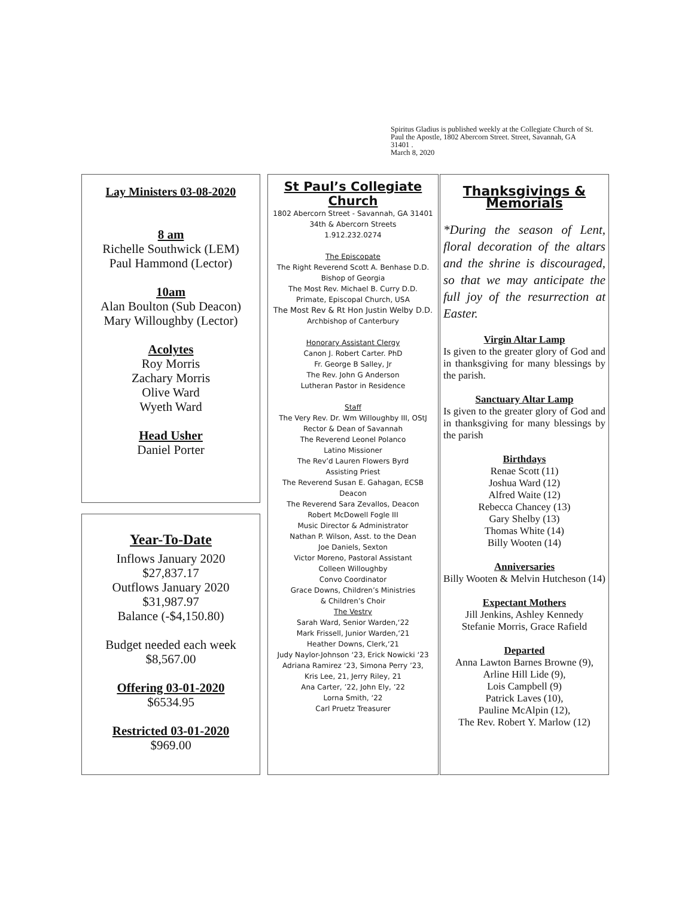Spiritus Gladius is published weekly at the Collegiate Church of St. Paul the Apostle, 1802 Abercorn Street. Street, Savannah, GA 31401 .
March 8, 2020
Lay Ministers 03-08-2020
8 am
Richelle Southwick (LEM)
Paul Hammond (Lector)
10am
Alan Boulton (Sub Deacon)
Mary Willoughby (Lector)
Acolytes
Roy Morris
Zachary Morris
Olive Ward
Wyeth Ward
Head Usher
Daniel Porter
Year-To-Date
Inflows January 2020
$27,837.17
Outflows January 2020
$31,987.97
Balance (-$4,150.80)
Budget needed each week
$8,567.00
Offering 03-01-2020
$6534.95
Restricted 03-01-2020
$969.00
St Paul’s Collegiate Church
1802 Abercorn Street - Savannah, GA 31401
34th & Abercorn Streets
1.912.232.0274
The Episcopate
The Right Reverend Scott A. Benhase D.D.
Bishop of Georgia
The Most Rev. Michael B. Curry D.D.
Primate, Episcopal Church, USA
The Most Rev & Rt Hon Justin Welby D.D.
Archbishop of Canterbury
Honorary Assistant Clergy
Canon J. Robert Carter. PhD
Fr. George B Salley, Jr
The Rev. John G Anderson
Lutheran Pastor in Residence
Staff
The Very Rev. Dr. Wm Willoughby III, OStJ
Rector & Dean of Savannah
The Reverend Leonel Polanco
Latino Missioner
The Rev’d Lauren Flowers Byrd
Assisting Priest
The Reverend Susan E. Gahagan, ECSB
Deacon
The Reverend Sara Zevallos, Deacon
Robert McDowell Fogle III
Music Director & Administrator
Nathan P. Wilson, Asst. to the Dean
Joe Daniels, Sexton
Victor Moreno, Pastoral Assistant
Colleen Willoughby
Convo Coordinator
Grace Downs, Children’s Ministries
& Children’s Choir
The Vestry
Sarah Ward, Senior Warden,‘22
Mark Frissell, Junior Warden,‘21
Heather Downs, Clerk,‘21
Judy Naylor-Johnson ‘23, Erick Nowicki ‘23
Adriana Ramirez ‘23, Simona Perry ’23,
Kris Lee, 21, Jerry Riley, 21
Ana Carter, ’22, John Ely, ’22
Lorna Smith, ‘22
Carl Pruetz Treasurer
Thanksgivings & Memorials
*During the season of Lent, floral decoration of the altars and the shrine is discouraged, so that we may anticipate the full joy of the resurrection at Easter.
Virgin Altar Lamp
Is given to the greater glory of God and in thanksgiving for many blessings by the parish.
Sanctuary Altar Lamp
Is given to the greater glory of God and in thanksgiving for many blessings by the parish
Birthdays
Renae Scott (11)
Joshua Ward (12)
Alfred Waite (12)
Rebecca Chancey (13)
Gary Shelby (13)
Thomas White (14)
Billy Wooten (14)
Anniversaries
Billy Wooten & Melvin Hutcheson (14)
Expectant Mothers
Jill Jenkins, Ashley Kennedy
Stefanie Morris, Grace Rafield
Departed
Anna Lawton Barnes Browne (9),
Arline Hill Lide (9),
Lois Campbell (9)
Patrick Laves (10),
Pauline McAlpin (12),
The Rev. Robert Y. Marlow (12)